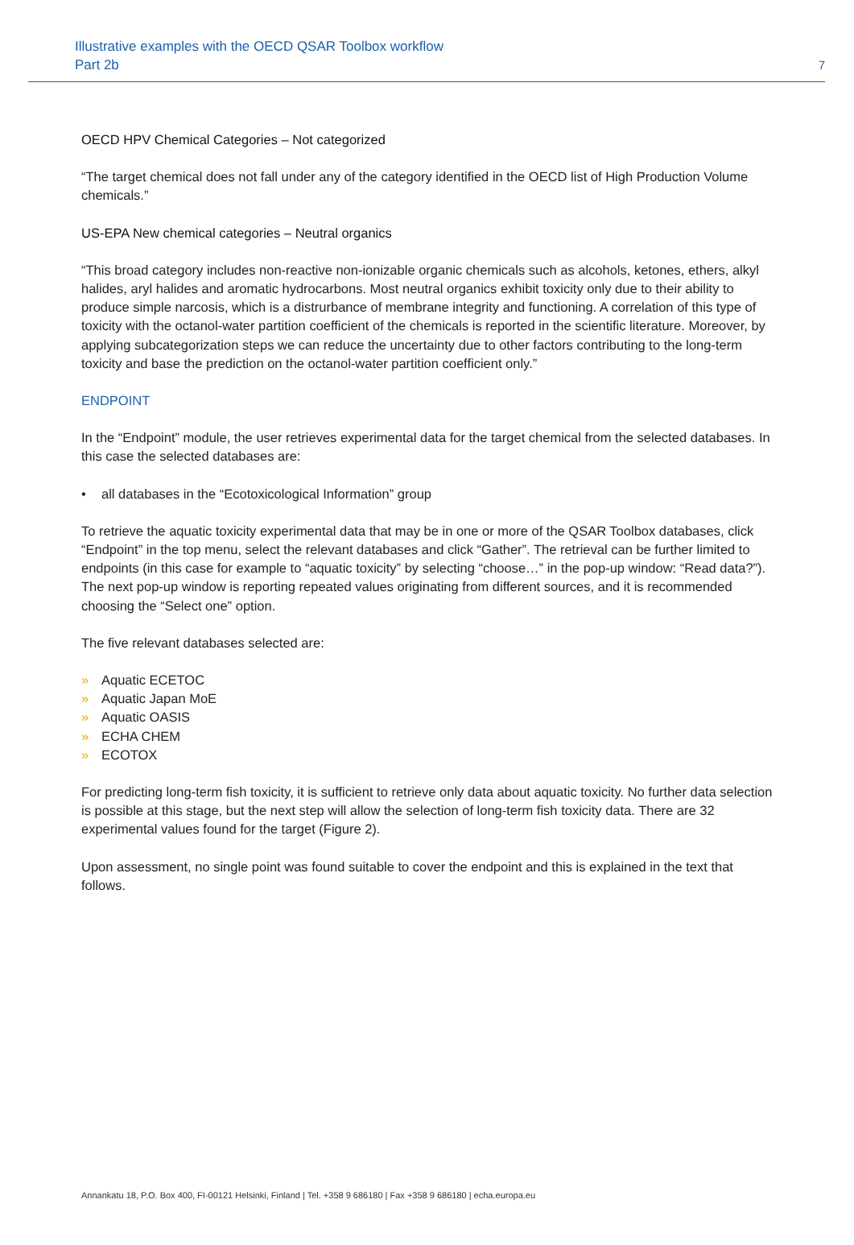Illustrative examples with the OECD QSAR Toolbox workflow
Part 2b
7
OECD HPV Chemical Categories – Not categorized
“The target chemical does not fall under any of the category identified in the OECD list of High Production Volume chemicals.”
US-EPA New chemical categories – Neutral organics
“This broad category includes non-reactive non-ionizable organic chemicals such as alcohols, ketones, ethers, alkyl halides, aryl halides and aromatic hydrocarbons. Most neutral organics exhibit toxicity only due to their ability to produce simple narcosis, which is a distrurbance of membrane integrity and functioning. A correlation of this type of toxicity with the octanol-water partition coefficient of the chemicals is reported in the scientific literature. Moreover, by applying subcategorization steps we can reduce the uncertainty due to other factors contributing to the long-term toxicity and base the prediction on the octanol-water partition coefficient only.”
ENDPOINT
In the “Endpoint” module, the user retrieves experimental data for the target chemical from the selected databases. In this case the selected databases are:
• all databases in the “Ecotoxicological Information” group
To retrieve the aquatic toxicity experimental data that may be in one or more of the QSAR Toolbox databases, click “Endpoint” in the top menu, select the relevant databases and click “Gather”. The retrieval can be further limited to endpoints (in this case for example to “aquatic toxicity” by selecting “choose…” in the pop-up window: “Read data?”). The next pop-up window is reporting repeated values originating from different sources, and it is recommended choosing the “Select one” option.
The five relevant databases selected are:
» Aquatic ECETOC
» Aquatic Japan MoE
» Aquatic OASIS
» ECHA CHEM
» ECOTOX
For predicting long-term fish toxicity, it is sufficient to retrieve only data about aquatic toxicity. No further data selection is possible at this stage, but the next step will allow the selection of long-term fish toxicity data. There are 32 experimental values found for the target (Figure 2).
Upon assessment, no single point was found suitable to cover the endpoint and this is explained in the text that follows.
Annankatu 18, P.O. Box 400, FI-00121 Helsinki, Finland | Tel. +358 9 686180 | Fax +358 9 686180 | echa.europa.eu